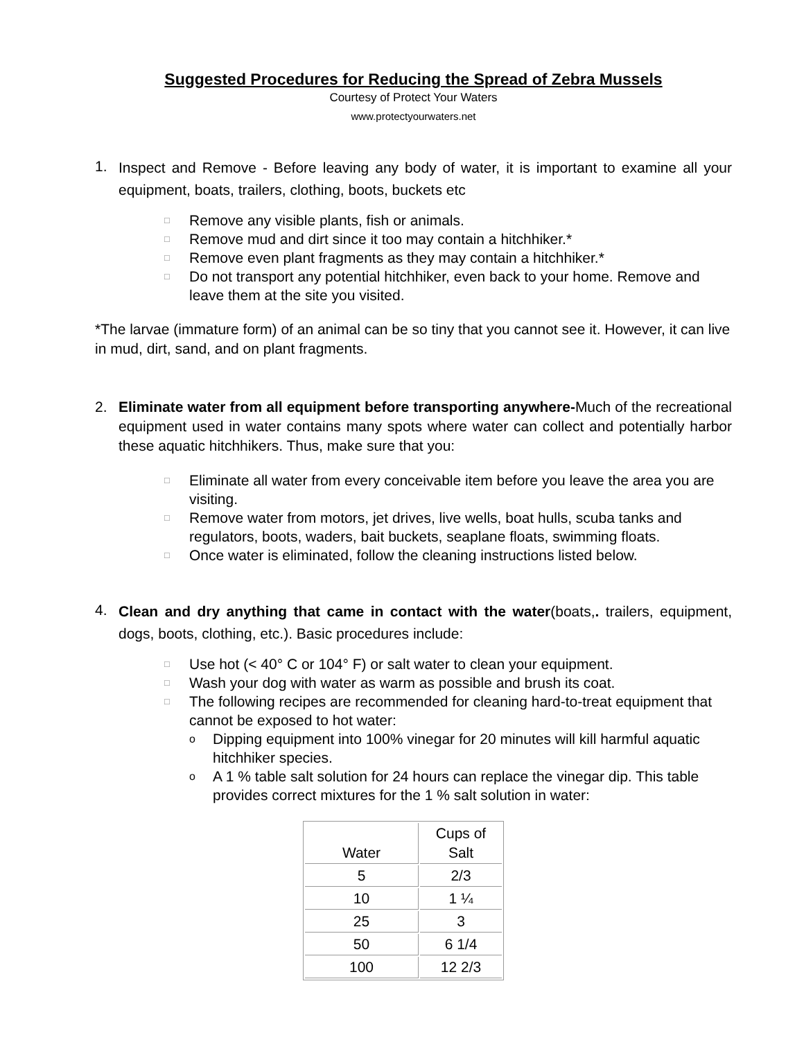Suggested Procedures for Reducing the Spread of Zebra Mussels
Courtesy of Protect Your Waters
www.protectyourwaters.net
1.
Inspect and Remove - Before leaving any body of water, it is important to examine all your equipment, boats, trailers, clothing, boots, buckets etc
□ Remove any visible plants, fish or animals.
□ Remove mud and dirt since it too may contain a hitchhiker.*
□ Remove even plant fragments as they may contain a hitchhiker.*
□ Do not transport any potential hitchhiker, even back to your home. Remove and leave them at the site you visited.
*The larvae (immature form) of an animal can be so tiny that you cannot see it. However, it can live in mud, dirt, sand, and on plant fragments.
2.
Eliminate water from all equipment before transporting anywhere-Much of the recreational equipment used in water contains many spots where water can collect and potentially harbor these aquatic hitchhikers. Thus, make sure that you:
□ Eliminate all water from every conceivable item before you leave the area you are visiting.
□ Remove water from motors, jet drives, live wells, boat hulls, scuba tanks and regulators, boots, waders, bait buckets, seaplane floats, swimming floats.
□ Once water is eliminated, follow the cleaning instructions listed below.
4.
Clean and dry anything that came in contact with the water(boats,. trailers, equipment, dogs, boots, clothing, etc.). Basic procedures include:
□ Use hot (< 40° C or 104° F) or salt water to clean your equipment.
□ Wash your dog with water as warm as possible and brush its coat.
□ The following recipes are recommended for cleaning hard-to-treat equipment that cannot be exposed to hot water:
o Dipping equipment into 100% vinegar for 20 minutes will kill harmful aquatic hitchhiker species.
o A 1 % table salt solution for 24 hours can replace the vinegar dip. This table provides correct mixtures for the 1 % salt solution in water:
| Water | Cups of Salt |
| 5 | 2/3 |
| 10 | 1 ¼ |
| 25 | 3 |
| 50 | 6 1/4 |
| 100 | 12 2/3 |